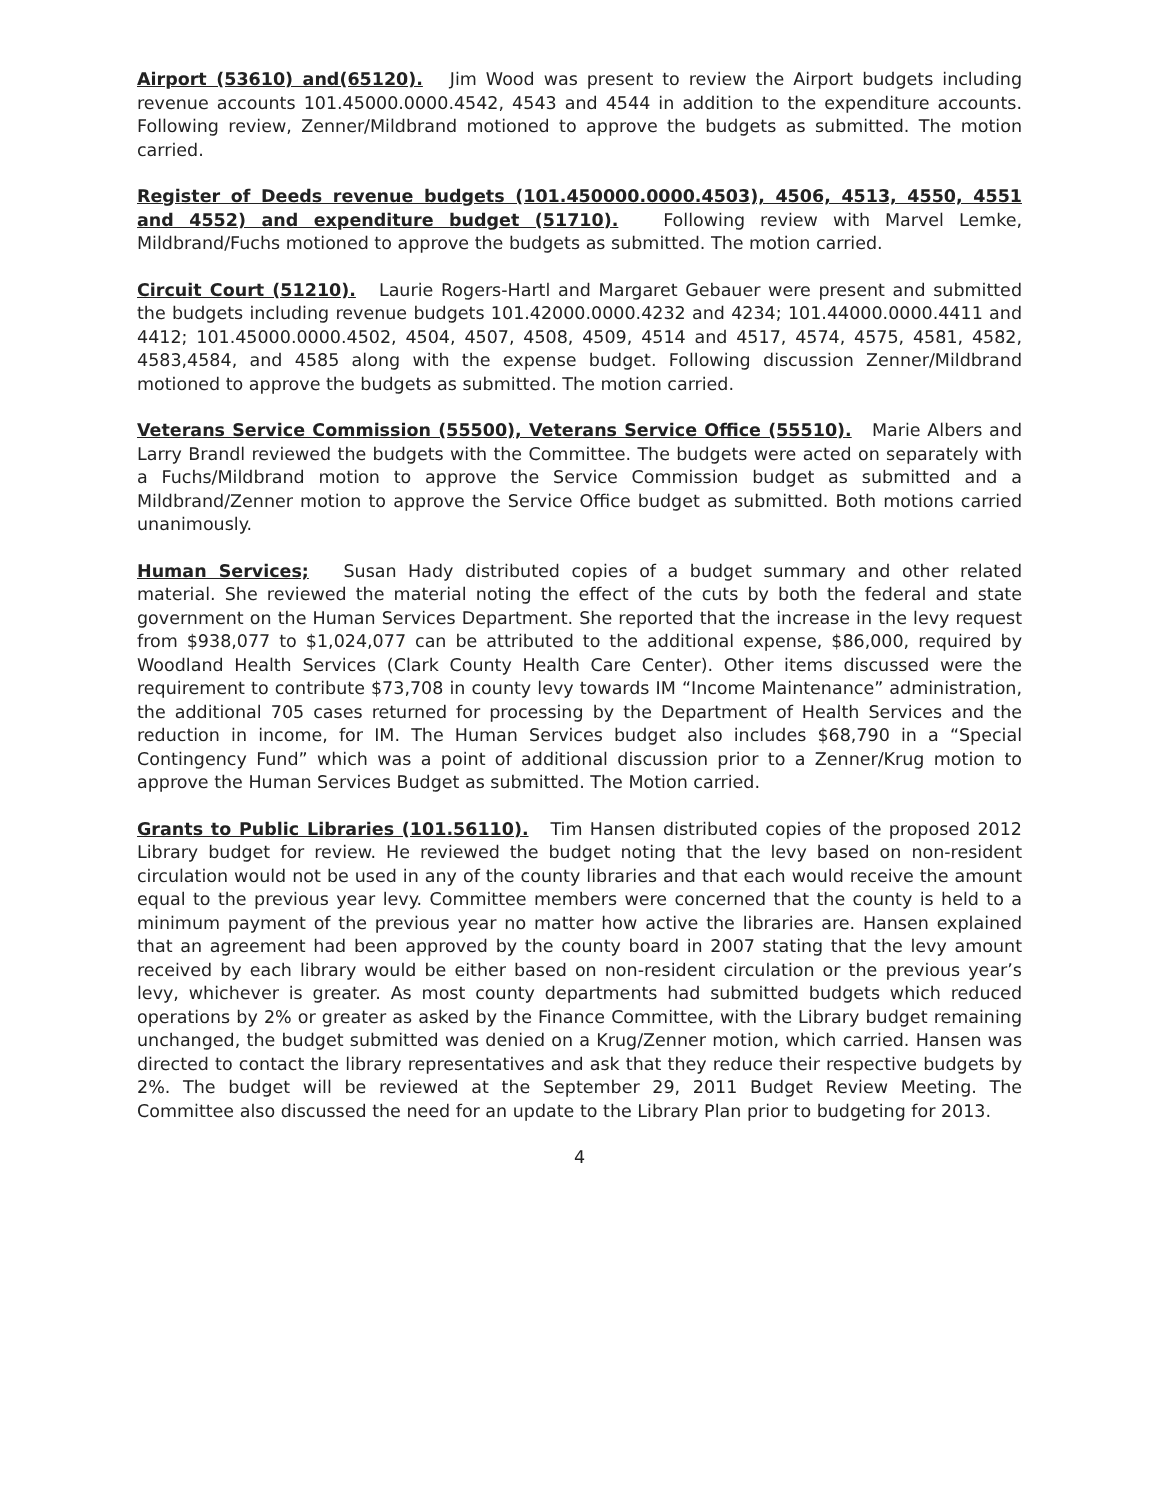Airport (53610) and(65120). Jim Wood was present to review the Airport budgets including revenue accounts 101.45000.0000.4542, 4543 and 4544 in addition to the expenditure accounts. Following review, Zenner/Mildbrand motioned to approve the budgets as submitted. The motion carried.
Register of Deeds revenue budgets (101.450000.0000.4503), 4506, 4513, 4550, 4551 and 4552) and expenditure budget (51710). Following review with Marvel Lemke, Mildbrand/Fuchs motioned to approve the budgets as submitted. The motion carried.
Circuit Court (51210). Laurie Rogers-Hartl and Margaret Gebauer were present and submitted the budgets including revenue budgets 101.42000.0000.4232 and 4234; 101.44000.0000.4411 and 4412; 101.45000.0000.4502, 4504, 4507, 4508, 4509, 4514 and 4517, 4574, 4575, 4581, 4582, 4583,4584, and 4585 along with the expense budget. Following discussion Zenner/Mildbrand motioned to approve the budgets as submitted. The motion carried.
Veterans Service Commission (55500), Veterans Service Office (55510). Marie Albers and Larry Brandl reviewed the budgets with the Committee. The budgets were acted on separately with a Fuchs/Mildbrand motion to approve the Service Commission budget as submitted and a Mildbrand/Zenner motion to approve the Service Office budget as submitted. Both motions carried unanimously.
Human Services; Susan Hady distributed copies of a budget summary and other related material. She reviewed the material noting the effect of the cuts by both the federal and state government on the Human Services Department. She reported that the increase in the levy request from $938,077 to $1,024,077 can be attributed to the additional expense, $86,000, required by Woodland Health Services (Clark County Health Care Center). Other items discussed were the requirement to contribute $73,708 in county levy towards IM “Income Maintenance” administration, the additional 705 cases returned for processing by the Department of Health Services and the reduction in income, for IM. The Human Services budget also includes $68,790 in a “Special Contingency Fund” which was a point of additional discussion prior to a Zenner/Krug motion to approve the Human Services Budget as submitted. The Motion carried.
Grants to Public Libraries (101.56110). Tim Hansen distributed copies of the proposed 2012 Library budget for review. He reviewed the budget noting that the levy based on non-resident circulation would not be used in any of the county libraries and that each would receive the amount equal to the previous year levy. Committee members were concerned that the county is held to a minimum payment of the previous year no matter how active the libraries are. Hansen explained that an agreement had been approved by the county board in 2007 stating that the levy amount received by each library would be either based on non-resident circulation or the previous year’s levy, whichever is greater. As most county departments had submitted budgets which reduced operations by 2% or greater as asked by the Finance Committee, with the Library budget remaining unchanged, the budget submitted was denied on a Krug/Zenner motion, which carried. Hansen was directed to contact the library representatives and ask that they reduce their respective budgets by 2%. The budget will be reviewed at the September 29, 2011 Budget Review Meeting. The Committee also discussed the need for an update to the Library Plan prior to budgeting for 2013.
4